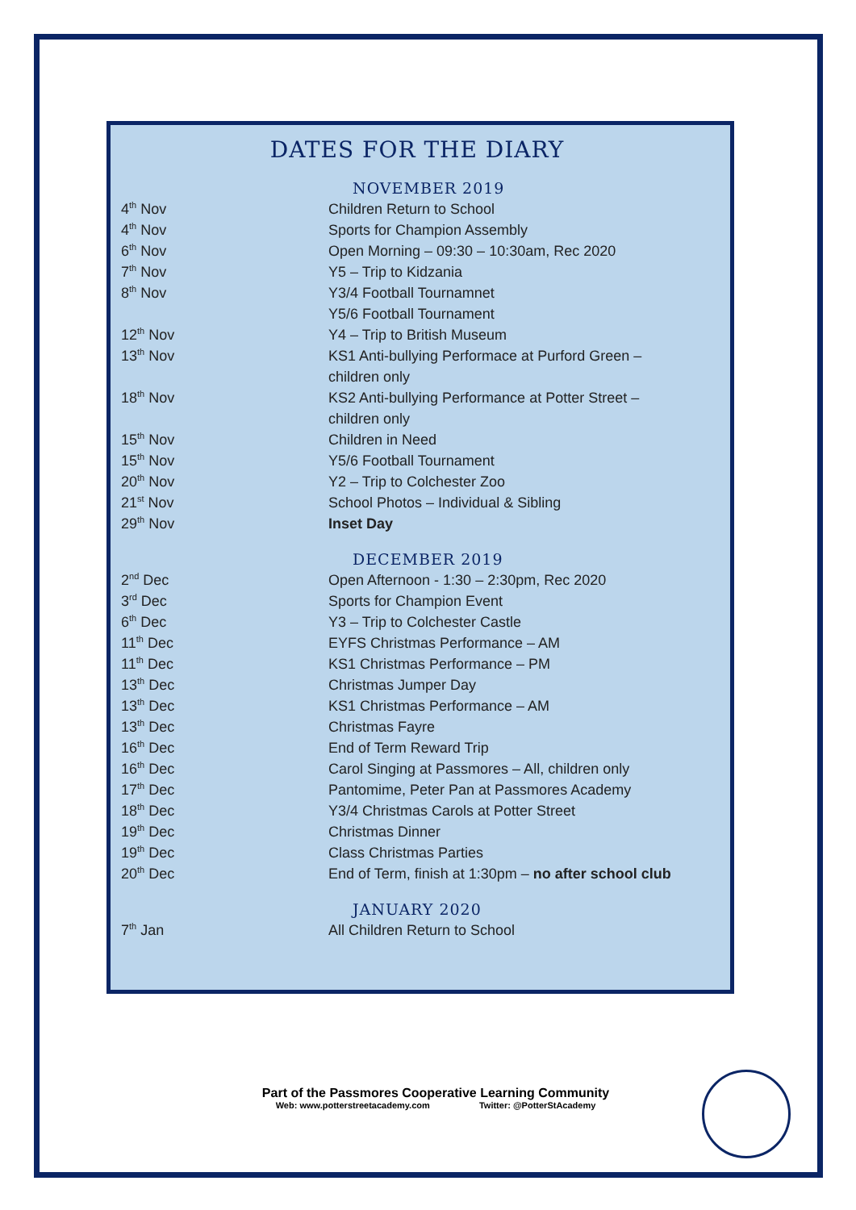DATES FOR THE DIARY
NOVEMBER 2019
| 4<sup>th</sup> Nov | Children Return to School |
| 4<sup>th</sup> Nov | Sports for Champion Assembly |
| 6<sup>th</sup> Nov | Open Morning – 09:30 – 10:30am, Rec 2020 |
| 7<sup>th</sup> Nov | Y5 – Trip to Kidzania |
| 8<sup>th</sup> Nov | Y3/4 Football Tournamnet Y5/6 Football Tournament |
| 12<sup>th</sup> Nov | Y4 – Trip to British Museum |
| 13<sup>th</sup> Nov | KS1 Anti-bullying Performace at Purford Green – children only |
| 18<sup>th</sup> Nov | KS2 Anti-bullying Performance at Potter Street – children only |
| 15<sup>th</sup> Nov | Children in Need |
| 15<sup>th</sup> Nov | Y5/6 Football Tournament |
| 20<sup>th</sup> Nov | Y2 – Trip to Colchester Zoo |
| 21<sup>st</sup> Nov | School Photos – Individual & Sibling |
| 29<sup>th</sup> Nov | Inset Day |
DECEMBER 2019
| 2<sup>nd</sup> Dec | Open Afternoon - 1:30 – 2:30pm, Rec 2020 |
| 3<sup>rd</sup> Dec | Sports for Champion Event |
| 6<sup>th</sup> Dec | Y3 – Trip to Colchester Castle |
| 11<sup>th</sup> Dec | EYFS Christmas Performance – AM |
| 11<sup>th</sup> Dec | KS1 Christmas Performance – PM |
| 13<sup>th</sup> Dec | Christmas Jumper Day |
| 13<sup>th</sup> Dec | KS1 Christmas Performance – AM |
| 13<sup>th</sup> Dec | Christmas Fayre |
| 16<sup>th</sup> Dec | End of Term Reward Trip |
| 16<sup>th</sup> Dec | Carol Singing at Passmores – All, children only |
| 17<sup>th</sup> Dec | Pantomime, Peter Pan at Passmores Academy |
| 18<sup>th</sup> Dec | Y3/4 Christmas Carols at Potter Street |
| 19<sup>th</sup> Dec | Christmas Dinner |
| 19<sup>th</sup> Dec | Class Christmas Parties |
| 20<sup>th</sup> Dec | End of Term, finish at 1:30pm – no after school club |
JANUARY 2020
| 7<sup>th</sup> Jan | All Children Return to School |
Part of the Passmores Cooperative Learning Community
Web: www.potterstreetacademy.com Twitter: @PotterStAcademy